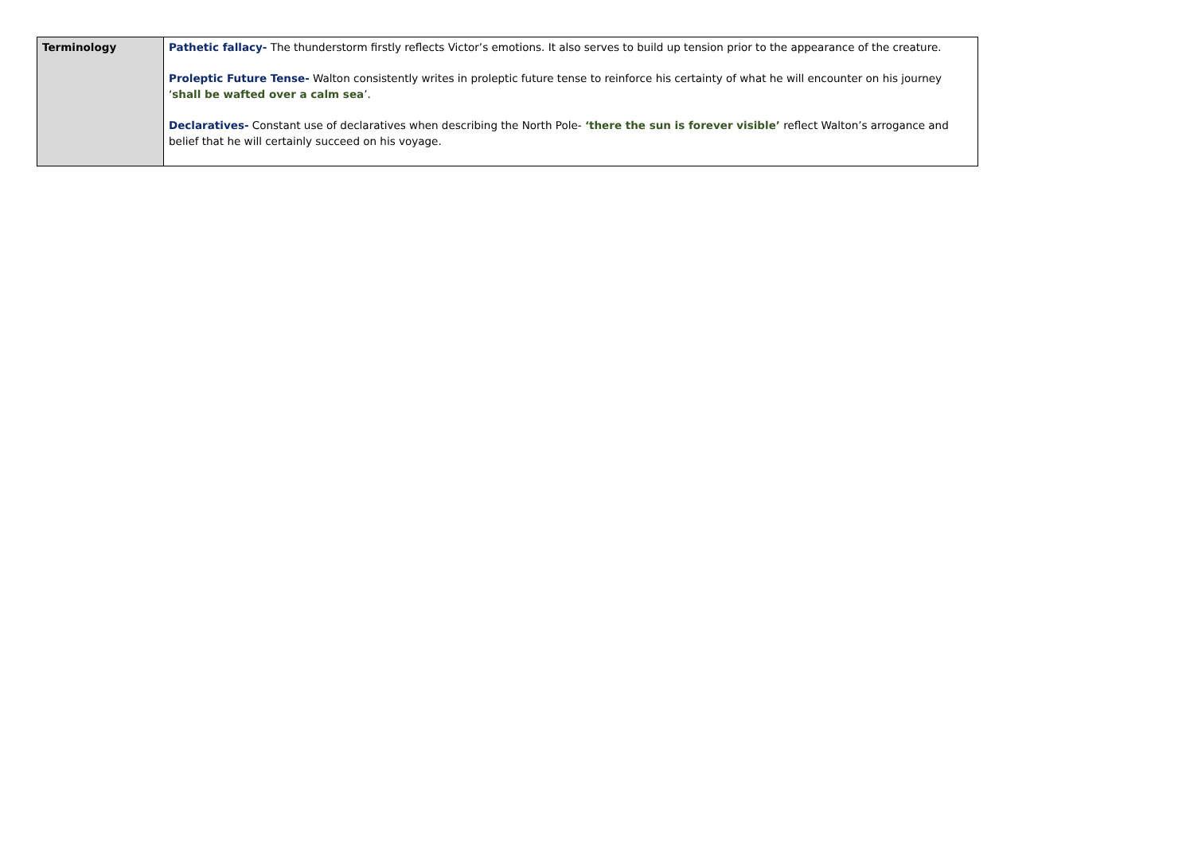| Terminology | Pathetic fallacy- The thunderstorm firstly reflects Victor’s emotions. It also serves to build up tension prior to the appearance of the creature. Proleptic Future Tense- Walton consistently writes in proleptic future tense to reinforce his certainty of what he will encounter on his journey ‘ shall be wafted over a calm sea ’. Declaratives- Constant use of declaratives when describing the North Pole- ‘there the sun is forever visible’ reflect Walton’s arrogance and belief that he will certainly succeed on his voyage. |